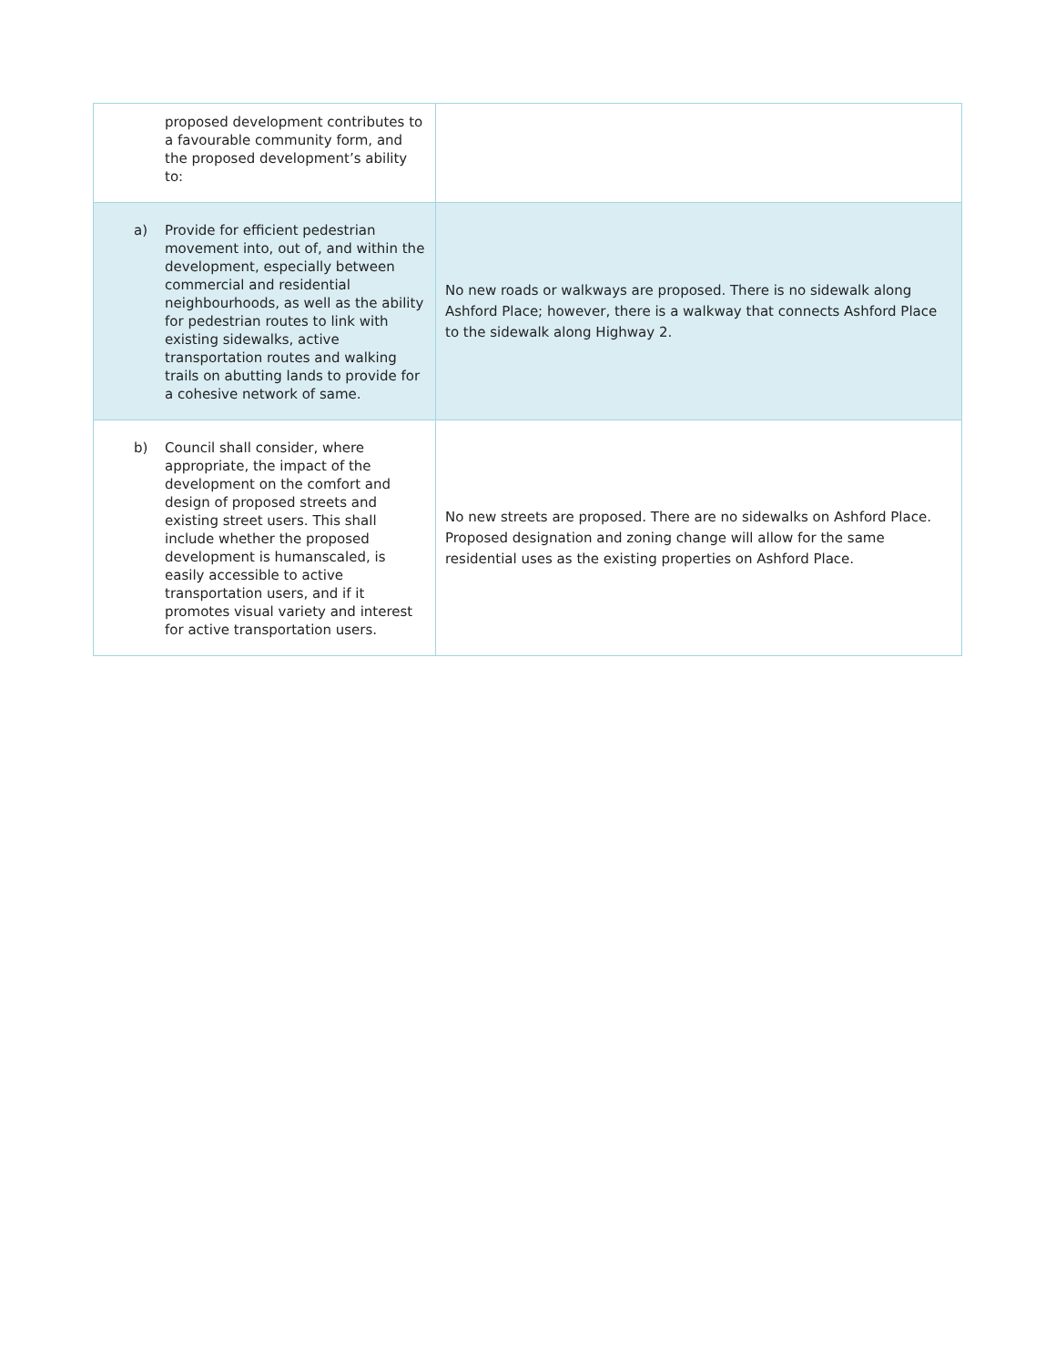| proposed development contributes to a favourable community form, and the proposed development’s ability to: | |
| a) Provide for efficient pedestrian movement into, out of, and within the development, especially between commercial and residential neighbourhoods, as well as the ability for pedestrian routes to link with existing sidewalks, active transportation routes and walking trails on abutting lands to provide for a cohesive network of same. | No new roads or walkways are proposed. There is no sidewalk along Ashford Place; however, there is a walkway that connects Ashford Place to the sidewalk along Highway 2. |
| b) Council shall consider, where appropriate, the impact of the development on the comfort and design of proposed streets and existing street users. This shall include whether the proposed development is humanscaled, is easily accessible to active transportation users, and if it promotes visual variety and interest for active transportation users. | No new streets are proposed. There are no sidewalks on Ashford Place. Proposed designation and zoning change will allow for the same residential uses as the existing properties on Ashford Place. |